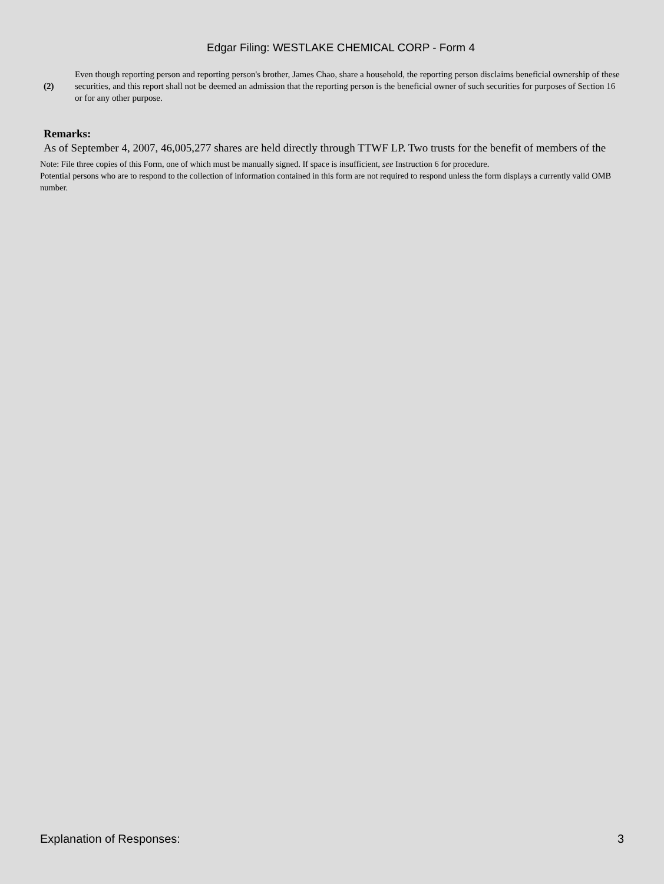Edgar Filing: WESTLAKE CHEMICAL CORP - Form 4
(2)
Even though reporting person and reporting person's brother, James Chao, share a household, the reporting person disclaims beneficial ownership of these securities, and this report shall not be deemed an admission that the reporting person is the beneficial owner of such securities for purposes of Section 16 or for any other purpose.
Remarks:
As of September 4, 2007, 46,005,277 shares are held directly through TTWF LP. Two trusts for the benefit of members of the
Note: File three copies of this Form, one of which must be manually signed. If space is insufficient, see Instruction 6 for procedure.
Potential persons who are to respond to the collection of information contained in this form are not required to respond unless the form displays a currently valid OMB number.
Explanation of Responses: 3